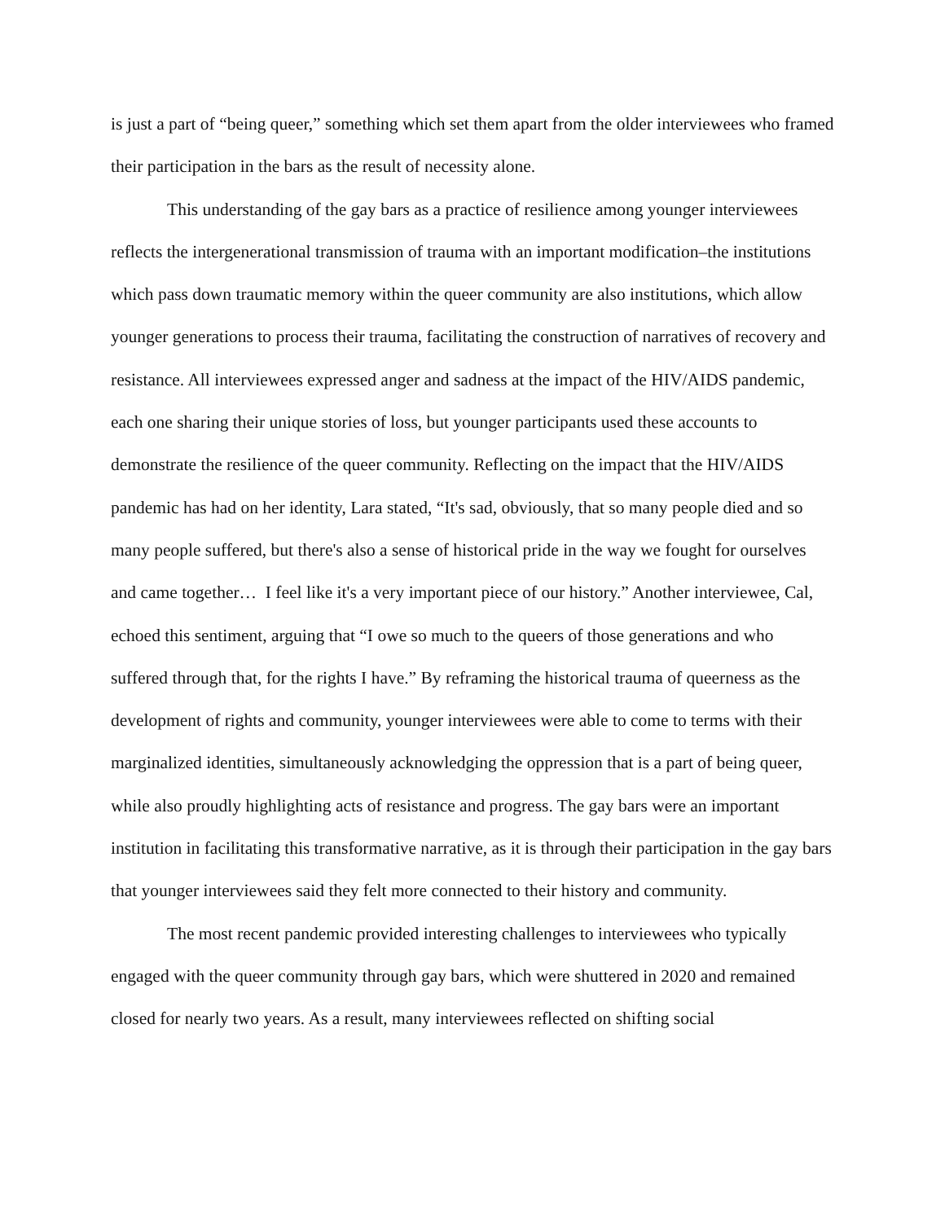is just a part of “being queer,” something which set them apart from the older interviewees who framed their participation in the bars as the result of necessity alone.
This understanding of the gay bars as a practice of resilience among younger interviewees reflects the intergenerational transmission of trauma with an important modification–the institutions which pass down traumatic memory within the queer community are also institutions, which allow younger generations to process their trauma, facilitating the construction of narratives of recovery and resistance. All interviewees expressed anger and sadness at the impact of the HIV/AIDS pandemic, each one sharing their unique stories of loss, but younger participants used these accounts to demonstrate the resilience of the queer community. Reflecting on the impact that the HIV/AIDS pandemic has had on her identity, Lara stated, “It's sad, obviously, that so many people died and so many people suffered, but there's also a sense of historical pride in the way we fought for ourselves and came together… I feel like it's a very important piece of our history.” Another interviewee, Cal, echoed this sentiment, arguing that “I owe so much to the queers of those generations and who suffered through that, for the rights I have.” By reframing the historical trauma of queerness as the development of rights and community, younger interviewees were able to come to terms with their marginalized identities, simultaneously acknowledging the oppression that is a part of being queer, while also proudly highlighting acts of resistance and progress. The gay bars were an important institution in facilitating this transformative narrative, as it is through their participation in the gay bars that younger interviewees said they felt more connected to their history and community.
The most recent pandemic provided interesting challenges to interviewees who typically engaged with the queer community through gay bars, which were shuttered in 2020 and remained closed for nearly two years. As a result, many interviewees reflected on shifting social